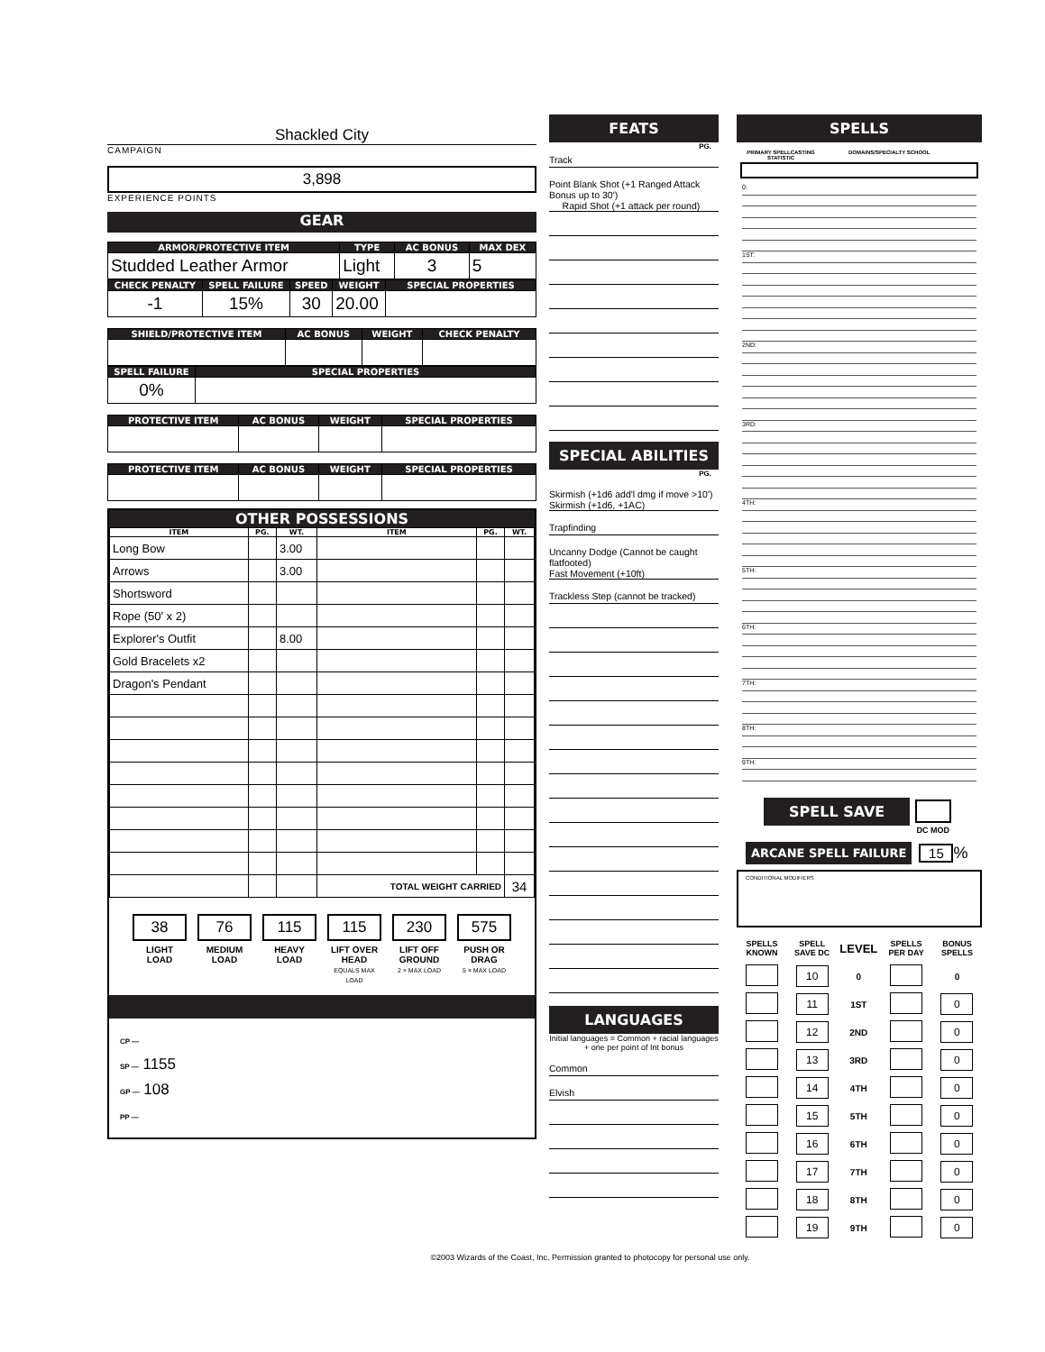Shackled City
CAMPAIGN
3,898
EXPERIENCE POINTS
GEAR
| ARMOR/PROTECTIVE ITEM | TYPE | AC BONUS | MAX DEX |
| --- | --- | --- | --- |
| Studded Leather Armor | Light | 3 | 5 |
| CHECK PENALTY | SPELL FAILURE | SPEED | WEIGHT | SPECIAL PROPERTIES |
| --- | --- | --- | --- | --- |
| -1 | 15% | 30 | 20.00 | |
| SHIELD/PROTECTIVE ITEM | AC BONUS | WEIGHT | CHECK PENALTY |
| --- | --- | --- | --- |
| SPELL FAILURE | SPECIAL PROPERTIES |
| --- | --- |
| 0% | |
| PROTECTIVE ITEM | AC BONUS | WEIGHT | SPECIAL PROPERTIES |
| --- | --- | --- | --- |
| PROTECTIVE ITEM | AC BONUS | WEIGHT | SPECIAL PROPERTIES |
| --- | --- | --- | --- |
OTHER POSSESSIONS
| ITEM | PG. | WT. | ITEM | PG. | WT. |
| --- | --- | --- | --- | --- | --- |
| Long Bow | | 3.00 | | | |
| Arrows | | 3.00 | | | |
| Shortsword | | | | | |
| Rope (50' x 2) | | | | | |
| Explorer's Outfit | | 8.00 | | | |
| Gold Bracelets x2 | | | | | |
| Dragon's Pendant | | | | | |
| | | | TOTAL WEIGHT CARRIED | | 34 |
38
LIGHT LOAD
76
MEDIUM LOAD
115
HEAVY LOAD
115
LIFT OVER HEAD
EQUALS MAX LOAD
230
LIFT OFF GROUND
2 × MAX LOAD
575
PUSH OR DRAG
5 × MAX LOAD
CP —
SP — 1155
GP — 108
PP —
FEATS
PG.
Track
Point Blank Shot (+1 Ranged Attack Bonus up to 30')
Rapid Shot (+1 attack per round)
SPECIAL ABILITIES
PG.
Skirmish (+1d6 add'l dmg if move >10')
Skirmish (+1d6, +1AC)
Trapfinding
Uncanny Dodge (Cannot be caught flatfooted)
Fast Movement (+10ft)
Trackless Step (cannot be tracked)
LANGUAGES
Initial languages = Common + racial languages + one per point of Int bonus
Common
Elvish
SPELLS
PRIMARY SPELLCASTING STATISTIC DOMAINS/SPECIALTY SCHOOL
0:
1ST:
2ND:
3RD:
4TH:
5TH:
6TH:
7TH:
8TH:
9TH:
SPELL SAVE
DC MOD
ARCANE SPELL FAILURE 15 %
CONDITIONAL MODIFIERS
| SPELLS KNOWN | SPELL SAVE DC | LEVEL | SPELLS PER DAY | BONUS SPELLS |
| | 10 | 0 | | 0 |
| | 11 | 1ST | | 0 |
| | 12 | 2ND | | 0 |
| | 13 | 3RD | | 0 |
| | 14 | 4TH | | 0 |
| | 15 | 5TH | | 0 |
| | 16 | 6TH | | 0 |
| | 17 | 7TH | | 0 |
| | 18 | 8TH | | 0 |
| | 19 | 9TH | | 0 |
©2003 Wizards of the Coast, Inc. Permission granted to photocopy for personal use only.